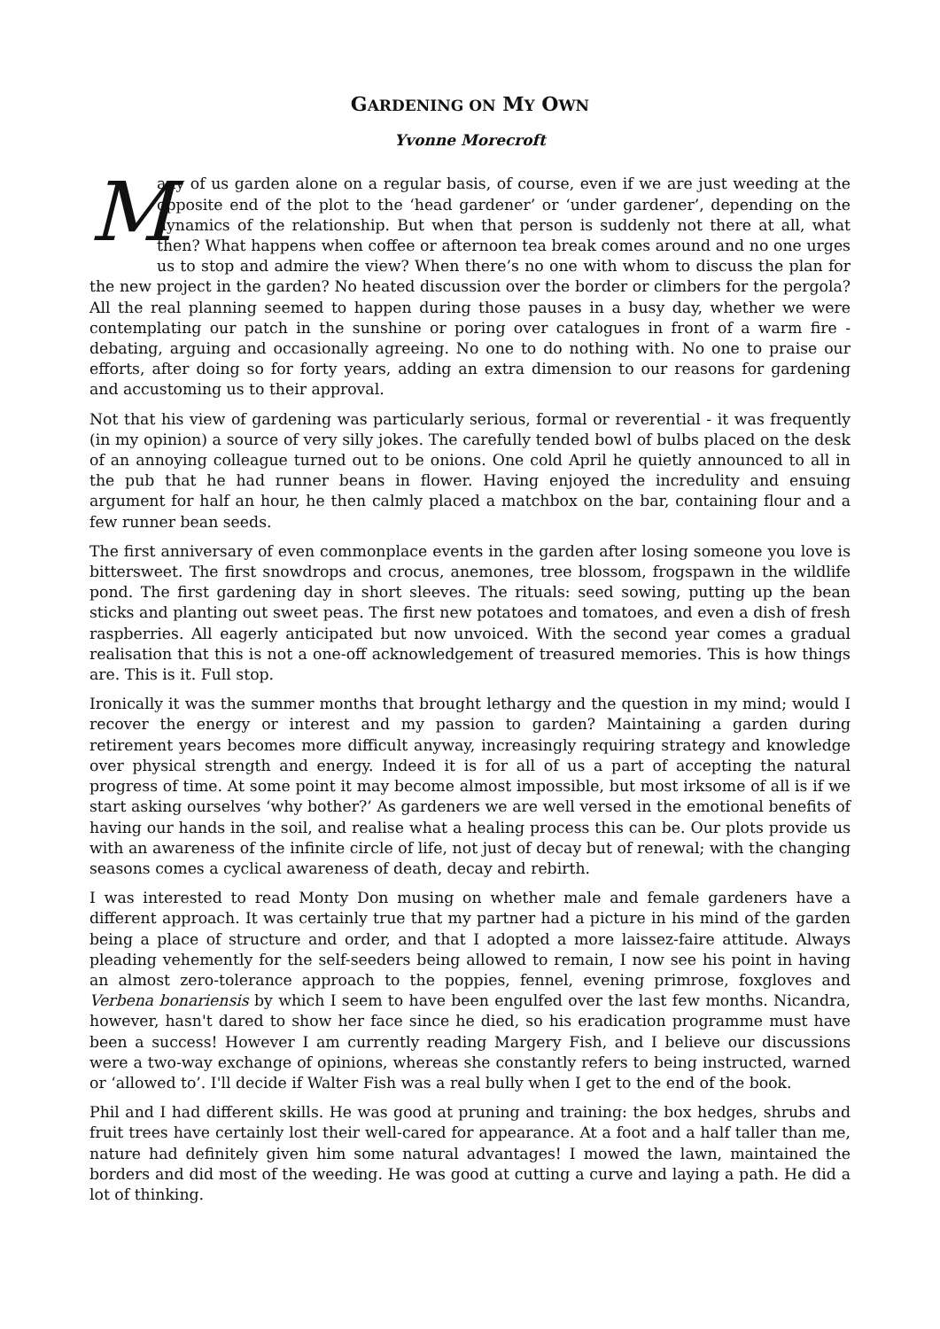GARDENING ON MY OWN
Yvonne Morecroft
Many of us garden alone on a regular basis, of course, even if we are just weeding at the opposite end of the plot to the ‘head gardener’ or ‘under gardener’, depending on the dynamics of the relationship. But when that person is suddenly not there at all, what then? What happens when coffee or afternoon tea break comes around and no one urges us to stop and admire the view? When there’s no one with whom to discuss the plan for the new project in the garden? No heated discussion over the border or climbers for the pergola? All the real planning seemed to happen during those pauses in a busy day, whether we were contemplating our patch in the sunshine or poring over catalogues in front of a warm fire - debating, arguing and occasionally agreeing. No one to do nothing with. No one to praise our efforts, after doing so for forty years, adding an extra dimension to our reasons for gardening and accustoming us to their approval.
Not that his view of gardening was particularly serious, formal or reverential - it was frequently (in my opinion) a source of very silly jokes. The carefully tended bowl of bulbs placed on the desk of an annoying colleague turned out to be onions. One cold April he quietly announced to all in the pub that he had runner beans in flower. Having enjoyed the incredulity and ensuing argument for half an hour, he then calmly placed a matchbox on the bar, containing flour and a few runner bean seeds.
The first anniversary of even commonplace events in the garden after losing someone you love is bittersweet. The first snowdrops and crocus, anemones, tree blossom, frogspawn in the wildlife pond. The first gardening day in short sleeves. The rituals: seed sowing, putting up the bean sticks and planting out sweet peas. The first new potatoes and tomatoes, and even a dish of fresh raspberries. All eagerly anticipated but now unvoiced. With the second year comes a gradual realisation that this is not a one-off acknowledgement of treasured memories. This is how things are. This is it. Full stop.
Ironically it was the summer months that brought lethargy and the question in my mind; would I recover the energy or interest and my passion to garden? Maintaining a garden during retirement years becomes more difficult anyway, increasingly requiring strategy and knowledge over physical strength and energy. Indeed it is for all of us a part of accepting the natural progress of time. At some point it may become almost impossible, but most irksome of all is if we start asking ourselves ‘why bother?’ As gardeners we are well versed in the emotional benefits of having our hands in the soil, and realise what a healing process this can be. Our plots provide us with an awareness of the infinite circle of life, not just of decay but of renewal; with the changing seasons comes a cyclical awareness of death, decay and rebirth.
I was interested to read Monty Don musing on whether male and female gardeners have a different approach. It was certainly true that my partner had a picture in his mind of the garden being a place of structure and order, and that I adopted a more laissez-faire attitude. Always pleading vehemently for the self-seeders being allowed to remain, I now see his point in having an almost zero-tolerance approach to the poppies, fennel, evening primrose, foxgloves and Verbena bonariensis by which I seem to have been engulfed over the last few months. Nicandra, however, hasn't dared to show her face since he died, so his eradication programme must have been a success! However I am currently reading Margery Fish, and I believe our discussions were a two-way exchange of opinions, whereas she constantly refers to being instructed, warned or ‘allowed to’. I'll decide if Walter Fish was a real bully when I get to the end of the book.
Phil and I had different skills. He was good at pruning and training: the box hedges, shrubs and fruit trees have certainly lost their well-cared for appearance. At a foot and a half taller than me, nature had definitely given him some natural advantages! I mowed the lawn, maintained the borders and did most of the weeding. He was good at cutting a curve and laying a path. He did a lot of thinking.